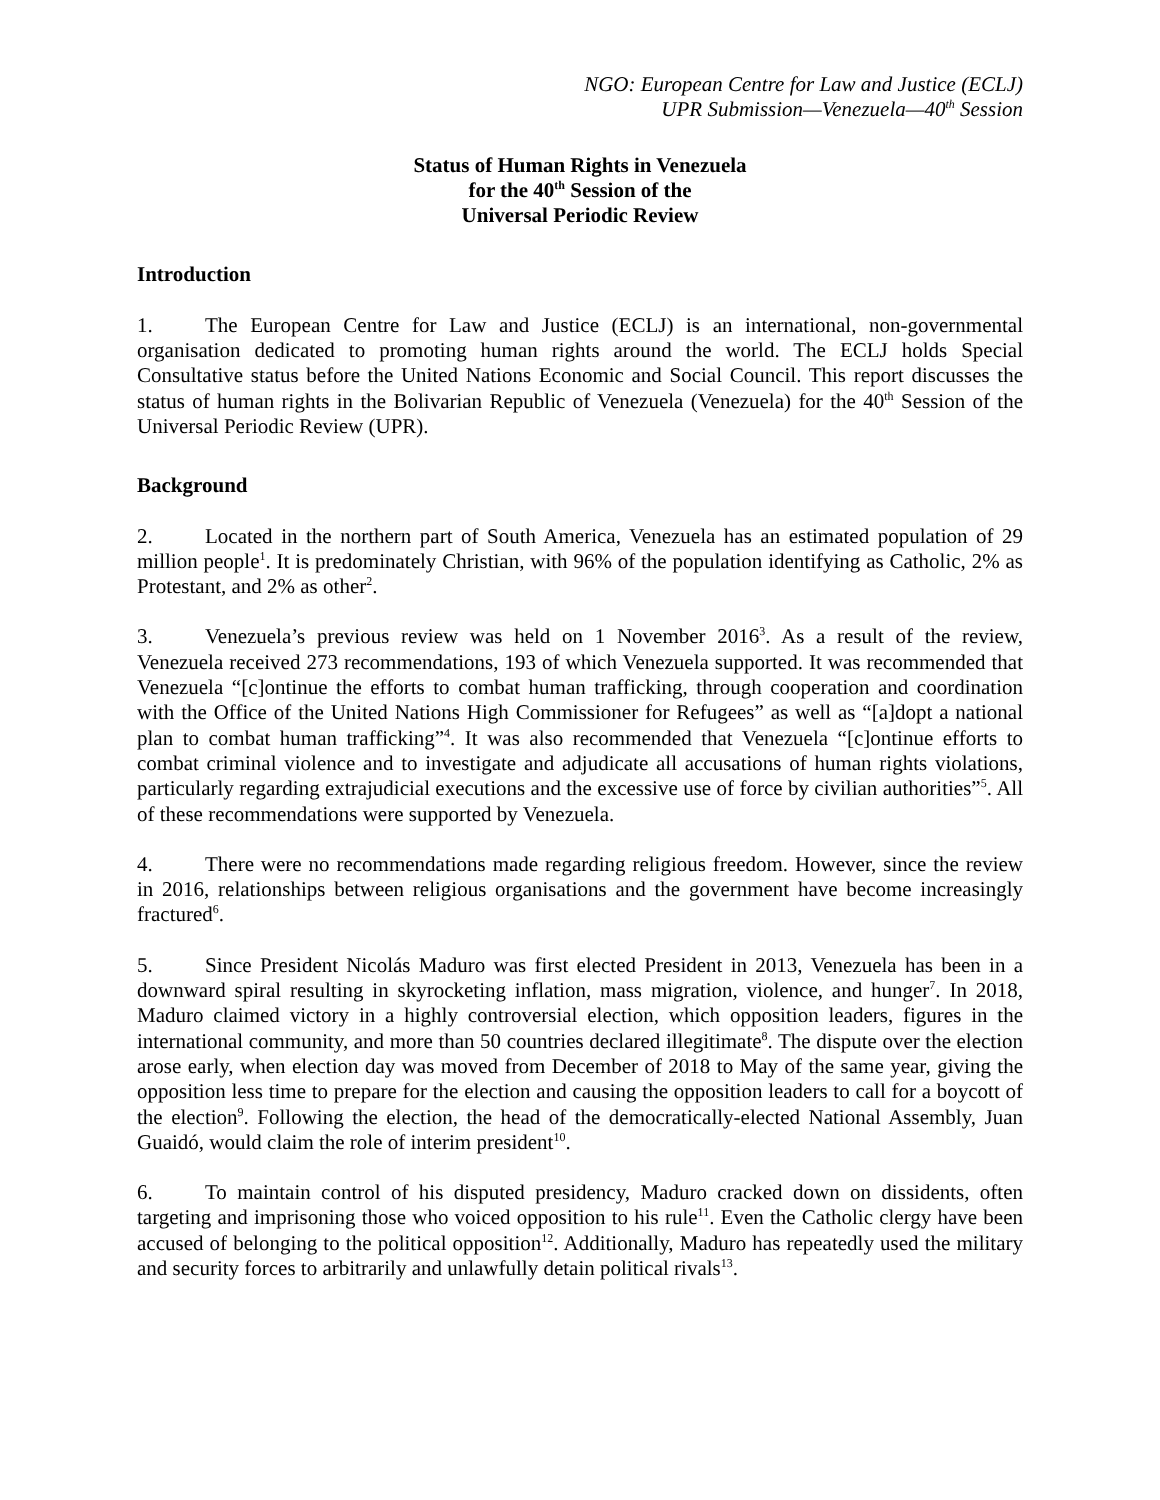NGO: European Centre for Law and Justice (ECLJ)
UPR Submission—Venezuela—40<sup>th</sup> Session
Status of Human Rights in Venezuela
for the 40<sup>th</sup> Session of the
Universal Periodic Review
Introduction
1. The European Centre for Law and Justice (ECLJ) is an international, non-governmental organisation dedicated to promoting human rights around the world. The ECLJ holds Special Consultative status before the United Nations Economic and Social Council. This report discusses the status of human rights in the Bolivarian Republic of Venezuela (Venezuela) for the 40<sup>th</sup> Session of the Universal Periodic Review (UPR).
Background
2. Located in the northern part of South America, Venezuela has an estimated population of 29 million people<sup>1</sup>. It is predominately Christian, with 96% of the population identifying as Catholic, 2% as Protestant, and 2% as other<sup>2</sup>.
3. Venezuela’s previous review was held on 1 November 2016<sup>3</sup>. As a result of the review, Venezuela received 273 recommendations, 193 of which Venezuela supported. It was recommended that Venezuela “[c]ontinue the efforts to combat human trafficking, through cooperation and coordination with the Office of the United Nations High Commissioner for Refugees” as well as “[a]dopt a national plan to combat human trafficking”<sup>4</sup>. It was also recommended that Venezuela “[c]ontinue efforts to combat criminal violence and to investigate and adjudicate all accusations of human rights violations, particularly regarding extrajudicial executions and the excessive use of force by civilian authorities”<sup>5</sup>. All of these recommendations were supported by Venezuela.
4. There were no recommendations made regarding religious freedom. However, since the review in 2016, relationships between religious organisations and the government have become increasingly fractured<sup>6</sup>.
5. Since President Nicolás Maduro was first elected President in 2013, Venezuela has been in a downward spiral resulting in skyrocketing inflation, mass migration, violence, and hunger<sup>7</sup>. In 2018, Maduro claimed victory in a highly controversial election, which opposition leaders, figures in the international community, and more than 50 countries declared illegitimate<sup>8</sup>. The dispute over the election arose early, when election day was moved from December of 2018 to May of the same year, giving the opposition less time to prepare for the election and causing the opposition leaders to call for a boycott of the election<sup>9</sup>. Following the election, the head of the democratically-elected National Assembly, Juan Guaidó, would claim the role of interim president<sup>10</sup>.
6. To maintain control of his disputed presidency, Maduro cracked down on dissidents, often targeting and imprisoning those who voiced opposition to his rule<sup>11</sup>. Even the Catholic clergy have been accused of belonging to the political opposition<sup>12</sup>. Additionally, Maduro has repeatedly used the military and security forces to arbitrarily and unlawfully detain political rivals<sup>13</sup>.